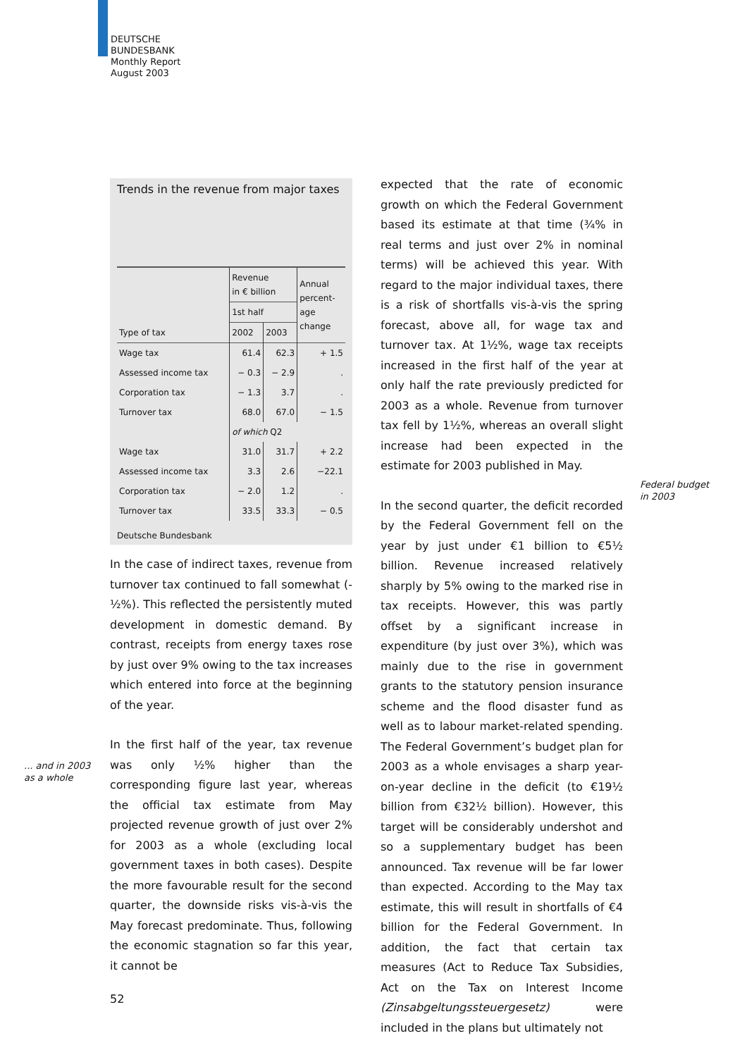DEUTSCHE
BUNDESBANK
Monthly Report
August 2003
Trends in the revenue from major taxes
| | Revenue in € billion | | Annual percent- age change |
| --- | --- | --- | --- |
| | 1st half | | |
| Type of tax | 2002 | 2003 | |
| Wage tax | 61.4 | 62.3 | + 1.5 |
| Assessed income tax | − 0.3 | − 2.9 | . |
| Corporation tax | − 1.3 | 3.7 | . |
| Turnover tax | 68.0 | 67.0 | − 1.5 |
| | of which Q2 | | |
| Wage tax | 31.0 | 31.7 | + 2.2 |
| Assessed income tax | 3.3 | 2.6 | −22.1 |
| Corporation tax | − 2.0 | 1.2 | . |
| Turnover tax | 33.5 | 33.3 | − 0.5 |
Deutsche Bundesbank
In the case of indirect taxes, revenue from turnover tax continued to fall somewhat (-½%). This reflected the persistently muted development in domestic demand. By contrast, receipts from energy taxes rose by just over 9% owing to the tax increases which entered into force at the beginning of the year.
In the first half of the year, tax revenue was only ½% higher than the corresponding figure last year, whereas the official tax estimate from May projected revenue growth of just over 2% for 2003 as a whole (excluding local government taxes in both cases). Despite the more favourable result for the second quarter, the downside risks vis-à-vis the May forecast predominate. Thus, following the economic stagnation so far this year, it cannot be
... and in 2003
as a whole
expected that the rate of economic growth on which the Federal Government based its estimate at that time (¾% in real terms and just over 2% in nominal terms) will be achieved this year. With regard to the major individual taxes, there is a risk of shortfalls vis-à-vis the spring forecast, above all, for wage tax and turnover tax. At 1½%, wage tax receipts increased in the first half of the year at only half the rate previously predicted for 2003 as a whole. Revenue from turnover tax fell by 1½%, whereas an overall slight increase had been expected in the estimate for 2003 published in May.
In the second quarter, the deficit recorded by the Federal Government fell on the year by just under €1 billion to €5½ billion. Revenue increased relatively sharply by 5% owing to the marked rise in tax receipts. However, this was partly offset by a significant increase in expenditure (by just over 3%), which was mainly due to the rise in government grants to the statutory pension insurance scheme and the flood disaster fund as well as to labour market-related spending. The Federal Government’s budget plan for 2003 as a whole envisages a sharp year-on-year decline in the deficit (to €19½ billion from €32½ billion). However, this target will be considerably undershot and so a supplementary budget has been announced. Tax revenue will be far lower than expected. According to the May tax estimate, this will result in shortfalls of €4 billion for the Federal Government. In addition, the fact that certain tax measures (Act to Reduce Tax Subsidies, Act on the Tax on Interest Income (Zinsabgeltungssteuergesetz) were included in the plans but ultimately not
Federal budget
in 2003
52